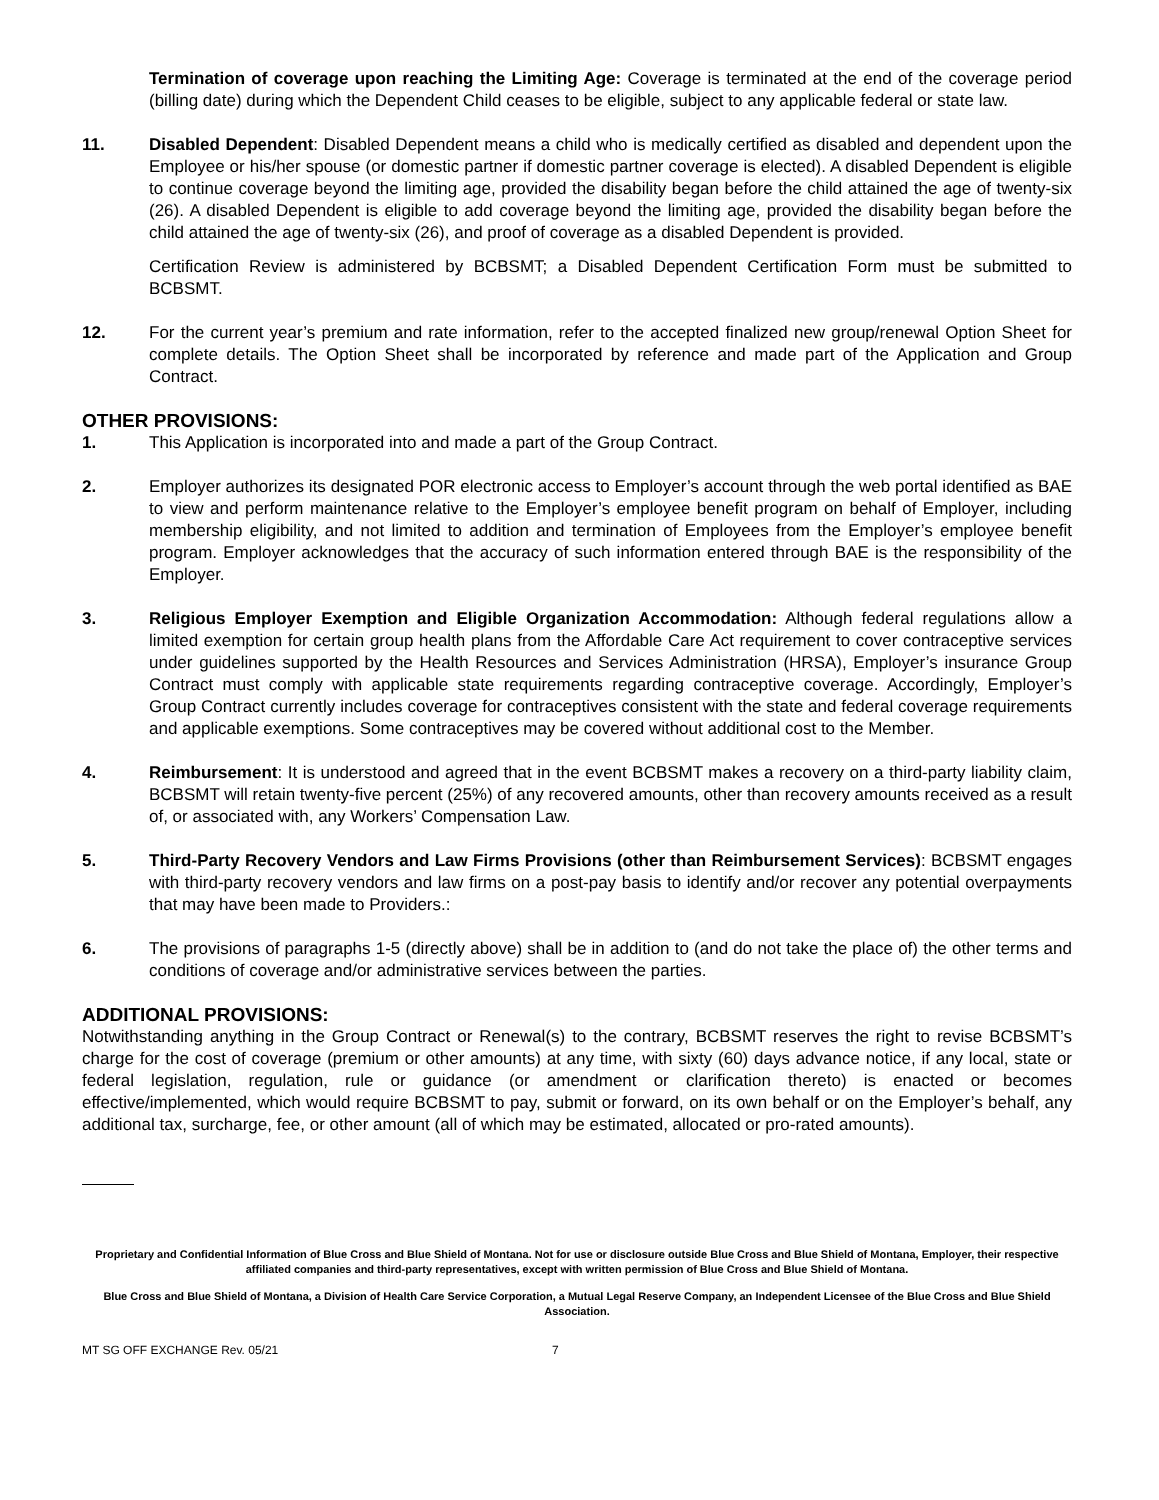Termination of coverage upon reaching the Limiting Age: Coverage is terminated at the end of the coverage period (billing date) during which the Dependent Child ceases to be eligible, subject to any applicable federal or state law.
11. Disabled Dependent: Disabled Dependent means a child who is medically certified as disabled and dependent upon the Employee or his/her spouse (or domestic partner if domestic partner coverage is elected). A disabled Dependent is eligible to continue coverage beyond the limiting age, provided the disability began before the child attained the age of twenty-six (26). A disabled Dependent is eligible to add coverage beyond the limiting age, provided the disability began before the child attained the age of twenty-six (26), and proof of coverage as a disabled Dependent is provided.
Certification Review is administered by BCBSMT; a Disabled Dependent Certification Form must be submitted to BCBSMT.
12. For the current year’s premium and rate information, refer to the accepted finalized new group/renewal Option Sheet for complete details. The Option Sheet shall be incorporated by reference and made part of the Application and Group Contract.
OTHER PROVISIONS:
1. This Application is incorporated into and made a part of the Group Contract.
2. Employer authorizes its designated POR electronic access to Employer’s account through the web portal identified as BAE to view and perform maintenance relative to the Employer’s employee benefit program on behalf of Employer, including membership eligibility, and not limited to addition and termination of Employees from the Employer’s employee benefit program. Employer acknowledges that the accuracy of such information entered through BAE is the responsibility of the Employer.
3. Religious Employer Exemption and Eligible Organization Accommodation: Although federal regulations allow a limited exemption for certain group health plans from the Affordable Care Act requirement to cover contraceptive services under guidelines supported by the Health Resources and Services Administration (HRSA), Employer’s insurance Group Contract must comply with applicable state requirements regarding contraceptive coverage. Accordingly, Employer’s Group Contract currently includes coverage for contraceptives consistent with the state and federal coverage requirements and applicable exemptions. Some contraceptives may be covered without additional cost to the Member.
4. Reimbursement: It is understood and agreed that in the event BCBSMT makes a recovery on a third-party liability claim, BCBSMT will retain twenty-five percent (25%) of any recovered amounts, other than recovery amounts received as a result of, or associated with, any Workers’ Compensation Law.
5. Third-Party Recovery Vendors and Law Firms Provisions (other than Reimbursement Services): BCBSMT engages with third-party recovery vendors and law firms on a post-pay basis to identify and/or recover any potential overpayments that may have been made to Providers.:
6. The provisions of paragraphs 1-5 (directly above) shall be in addition to (and do not take the place of) the other terms and conditions of coverage and/or administrative services between the parties.
ADDITIONAL PROVISIONS:
Notwithstanding anything in the Group Contract or Renewal(s) to the contrary, BCBSMT reserves the right to revise BCBSMT’s charge for the cost of coverage (premium or other amounts) at any time, with sixty (60) days advance notice, if any local, state or federal legislation, regulation, rule or guidance (or amendment or clarification thereto) is enacted or becomes effective/implemented, which would require BCBSMT to pay, submit or forward, on its own behalf or on the Employer’s behalf, any additional tax, surcharge, fee, or other amount (all of which may be estimated, allocated or pro-rated amounts).
Proprietary and Confidential Information of Blue Cross and Blue Shield of Montana. Not for use or disclosure outside Blue Cross and Blue Shield of Montana, Employer, their respective affiliated companies and third-party representatives, except with written permission of Blue Cross and Blue Shield of Montana.
Blue Cross and Blue Shield of Montana, a Division of Health Care Service Corporation, a Mutual Legal Reserve Company, an Independent Licensee of the Blue Cross and Blue Shield Association.
MT SG OFF EXCHANGE Rev. 05/21 7